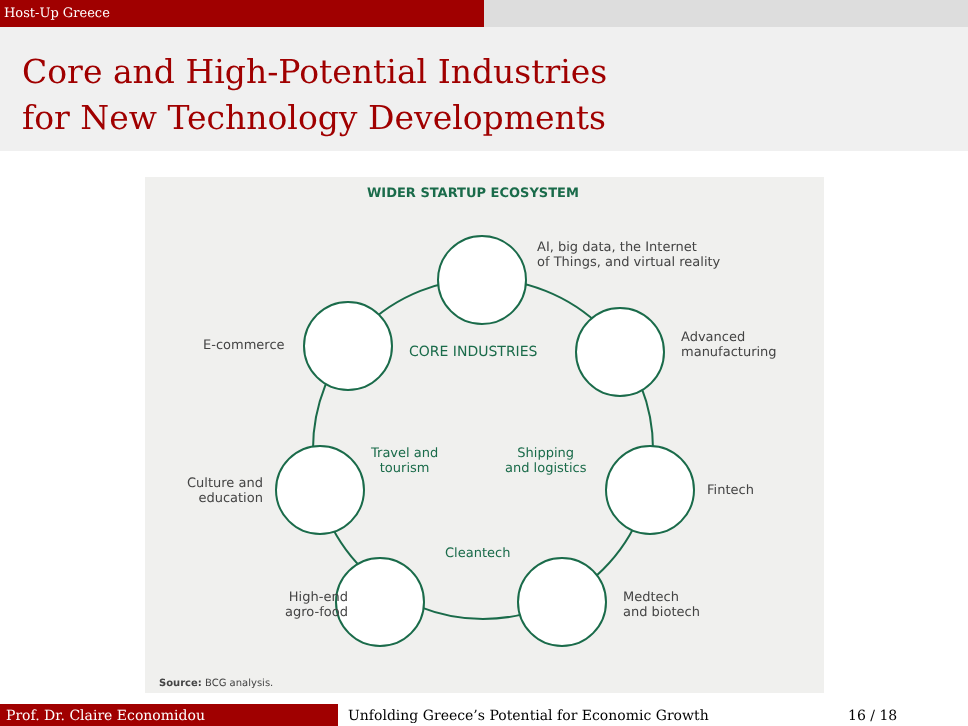Host-Up Greece
Core and High-Potential Industries
for New Technology Developments
WIDER STARTUP ECOSYSTEM
AI, big data, the Internet
of Things, and virtual reality
Advanced
manufacturing
E-commerce CORE INDUSTRIES
Travel and
tourism
Shipping
and logistics
Culture and
education
Fintech
Cleantech
High-end
agro-food
Medtech
and biotech
Source: BCG analysis.
Prof. Dr. Claire Economidou Unfolding Greece’s Potential for Economic Growth
16 / 18